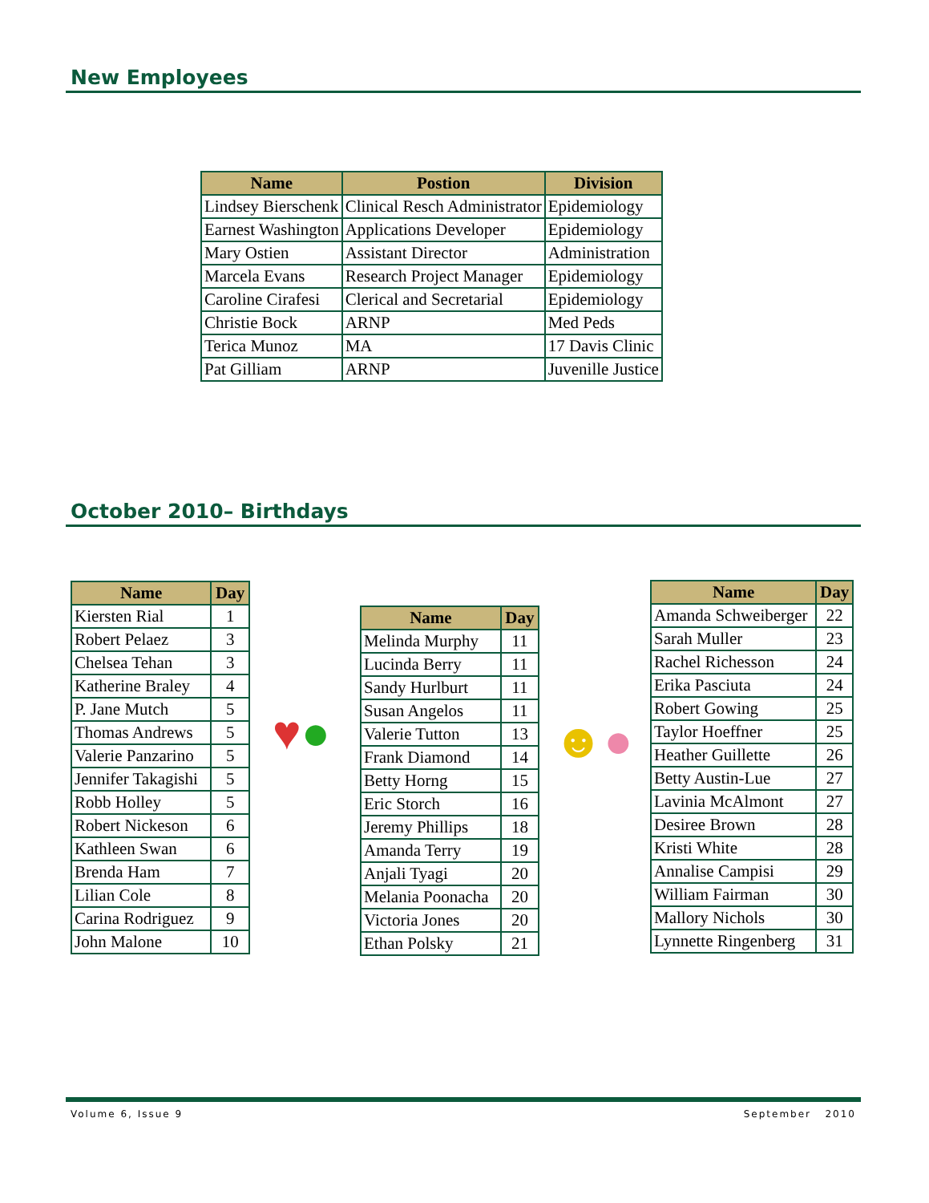New Employees
| Name | Postion | Division |
| --- | --- | --- |
| Lindsey Bierschenk | Clinical Resch Administrator | Epidemiology |
| Earnest Washington | Applications Developer | Epidemiology |
| Mary Ostien | Assistant Director | Administration |
| Marcela Evans | Research Project Manager | Epidemiology |
| Caroline Cirafesi | Clerical and Secretarial | Epidemiology |
| Christie Bock | ARNP | Med Peds |
| Terica Munoz | MA | 17 Davis Clinic |
| Pat Gilliam | ARNP | Juvenille Justice |
October 2010– Birthdays
| Name | Day |
| --- | --- |
| Kiersten Rial | 1 |
| Robert Pelaez | 3 |
| Chelsea Tehan | 3 |
| Katherine Braley | 4 |
| P. Jane Mutch | 5 |
| Thomas Andrews | 5 |
| Valerie Panzarino | 5 |
| Jennifer Takagishi | 5 |
| Robb Holley | 5 |
| Robert Nickeson | 6 |
| Kathleen Swan | 6 |
| Brenda Ham | 7 |
| Lilian Cole | 8 |
| Carina Rodriguez | 9 |
| John Malone | 10 |
♥●
| Name | Day |
| --- | --- |
| Melinda Murphy | 11 |
| Lucinda Berry | 11 |
| Sandy Hurlburt | 11 |
| Susan Angelos | 11 |
| Valerie Tutton | 13 |
| Frank Diamond | 14 |
| Betty Horng | 15 |
| Eric Storch | 16 |
| Jeremy Phillips | 18 |
| Amanda Terry | 19 |
| Anjali Tyagi | 20 |
| Melania Poonacha | 20 |
| Victoria Jones | 20 |
| Ethan Polsky | 21 |
☻●
| Name | Day |
| --- | --- |
| Amanda Schweiberger | 22 |
| Sarah Muller | 23 |
| Rachel Richesson | 24 |
| Erika Pasciuta | 24 |
| Robert Gowing | 25 |
| Taylor Hoeffner | 25 |
| Heather Guillette | 26 |
| Betty Austin-Lue | 27 |
| Lavinia McAlmont | 27 |
| Desiree Brown | 28 |
| Kristi White | 28 |
| Annalise Campisi | 29 |
| William Fairman | 30 |
| Mallory Nichols | 30 |
| Lynnette Ringenberg | 31 |
Volume 6, Issue 9 September 2010